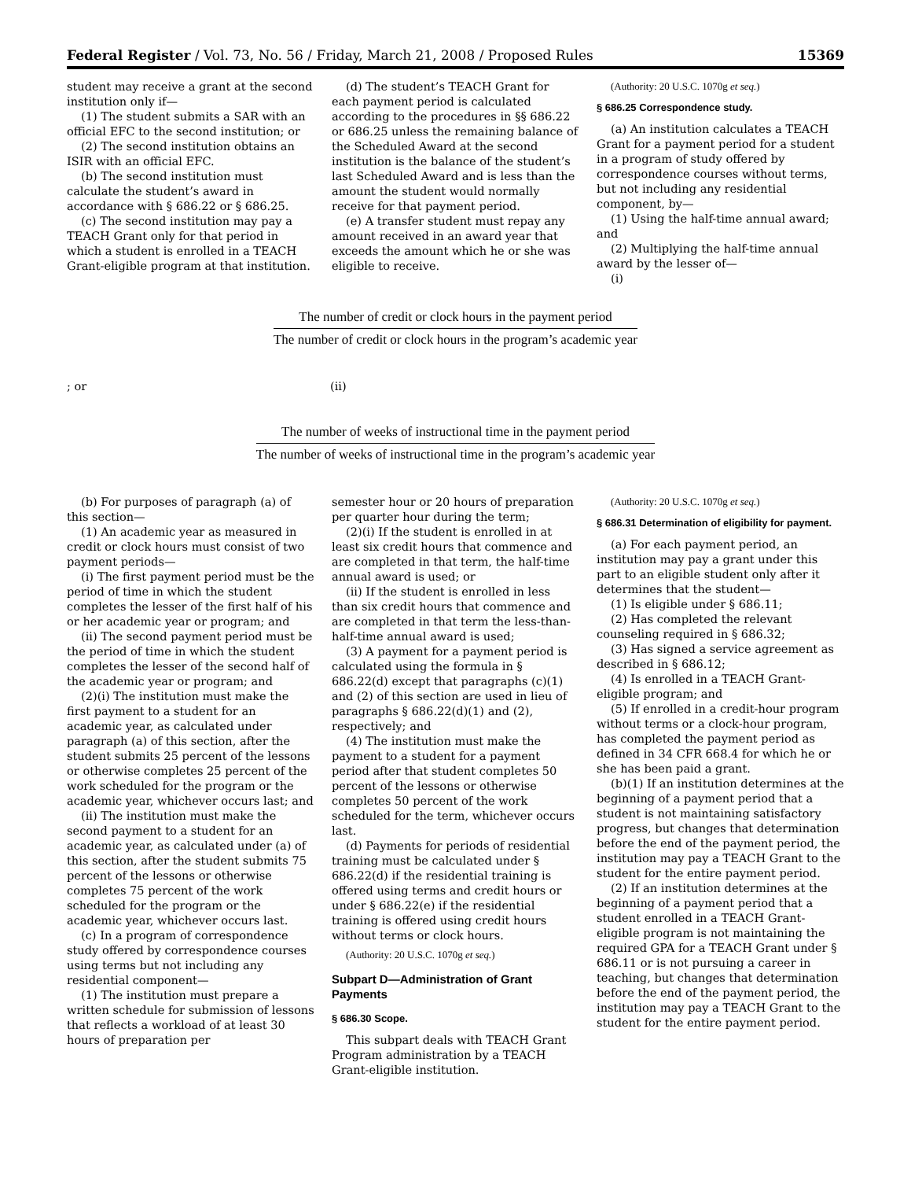Federal Register / Vol. 73, No. 56 / Friday, March 21, 2008 / Proposed Rules 15369
student may receive a grant at the second institution only if—
(1) The student submits a SAR with an official EFC to the second institution; or
(2) The second institution obtains an ISIR with an official EFC.
(b) The second institution must calculate the student’s award in accordance with § 686.22 or § 686.25.
(c) The second institution may pay a TEACH Grant only for that period in which a student is enrolled in a TEACH Grant-eligible program at that institution.
(d) The student’s TEACH Grant for each payment period is calculated according to the procedures in §§ 686.22 or 686.25 unless the remaining balance of the Scheduled Award at the second institution is the balance of the student’s last Scheduled Award and is less than the amount the student would normally receive for that payment period.
(e) A transfer student must repay any amount received in an award year that exceeds the amount which he or she was eligible to receive.
(Authority: 20 U.S.C. 1070g et seq.)
§ 686.25 Correspondence study.
(a) An institution calculates a TEACH Grant for a payment period for a student in a program of study offered by correspondence courses without terms, but not including any residential component, by—
(1) Using the half-time annual award; and
(2) Multiplying the half-time annual award by the lesser of—
(i)
The number of credit or clock hours in the payment period
The number of credit or clock hours in the program’s academic year
; or (ii)
The number of weeks of instructional time in the payment period
The number of weeks of instructional time in the program’s academic year
(b) For purposes of paragraph (a) of this section—
(1) An academic year as measured in credit or clock hours must consist of two payment periods—
(i) The first payment period must be the period of time in which the student completes the lesser of the first half of his or her academic year or program; and
(ii) The second payment period must be the period of time in which the student completes the lesser of the second half of the academic year or program; and
(2)(i) The institution must make the first payment to a student for an academic year, as calculated under paragraph (a) of this section, after the student submits 25 percent of the lessons or otherwise completes 25 percent of the work scheduled for the program or the academic year, whichever occurs last; and
(ii) The institution must make the second payment to a student for an academic year, as calculated under (a) of this section, after the student submits 75 percent of the lessons or otherwise completes 75 percent of the work scheduled for the program or the academic year, whichever occurs last.
(c) In a program of correspondence study offered by correspondence courses using terms but not including any residential component—
(1) The institution must prepare a written schedule for submission of lessons that reflects a workload of at least 30 hours of preparation per
semester hour or 20 hours of preparation per quarter hour during the term;
(2)(i) If the student is enrolled in at least six credit hours that commence and are completed in that term, the half-time annual award is used; or
(ii) If the student is enrolled in less than six credit hours that commence and are completed in that term the less-than-half-time annual award is used;
(3) A payment for a payment period is calculated using the formula in § 686.22(d) except that paragraphs (c)(1) and (2) of this section are used in lieu of paragraphs § 686.22(d)(1) and (2), respectively; and
(4) The institution must make the payment to a student for a payment period after that student completes 50 percent of the lessons or otherwise completes 50 percent of the work scheduled for the term, whichever occurs last.
(d) Payments for periods of residential training must be calculated under § 686.22(d) if the residential training is offered using terms and credit hours or under § 686.22(e) if the residential training is offered using credit hours without terms or clock hours.
(Authority: 20 U.S.C. 1070g et seq.)
Subpart D—Administration of Grant Payments
§ 686.30 Scope.
This subpart deals with TEACH Grant Program administration by a TEACH Grant-eligible institution.
(Authority: 20 U.S.C. 1070g et seq.)
§ 686.31 Determination of eligibility for payment.
(a) For each payment period, an institution may pay a grant under this part to an eligible student only after it determines that the student—
(1) Is eligible under § 686.11;
(2) Has completed the relevant counseling required in § 686.32;
(3) Has signed a service agreement as described in § 686.12;
(4) Is enrolled in a TEACH Grant-eligible program; and
(5) If enrolled in a credit-hour program without terms or a clock-hour program, has completed the payment period as defined in 34 CFR 668.4 for which he or she has been paid a grant.
(b)(1) If an institution determines at the beginning of a payment period that a student is not maintaining satisfactory progress, but changes that determination before the end of the payment period, the institution may pay a TEACH Grant to the student for the entire payment period.
(2) If an institution determines at the beginning of a payment period that a student enrolled in a TEACH Grant-eligible program is not maintaining the required GPA for a TEACH Grant under § 686.11 or is not pursuing a career in teaching, but changes that determination before the end of the payment period, the institution may pay a TEACH Grant to the student for the entire payment period.